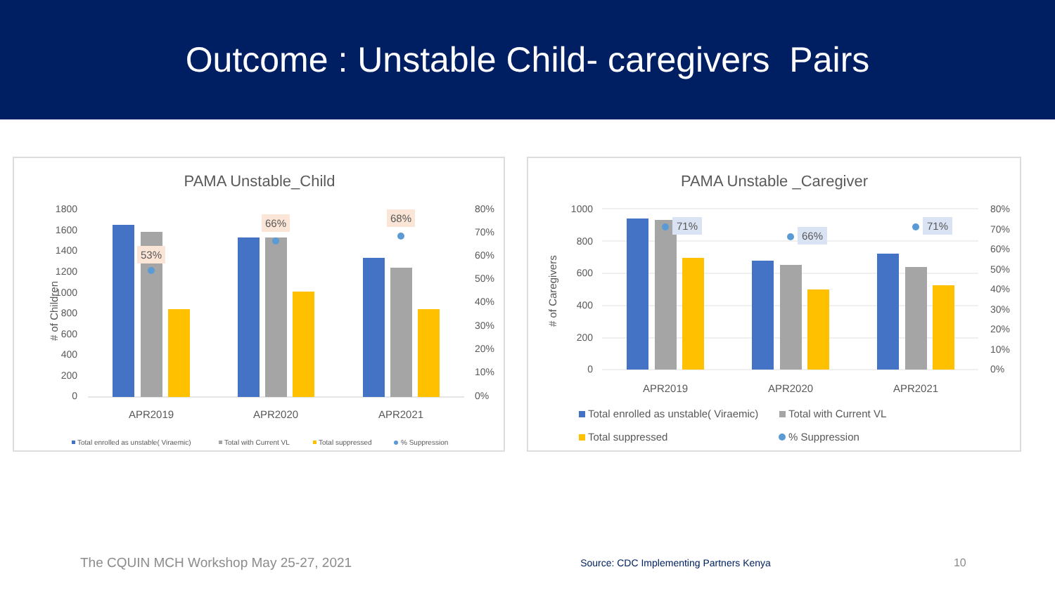Outcome : Unstable Child- caregivers Pairs
PAMA Unstable_Child
1800
1600
1400
1200
1000
800
600
400
200
0
80%
70%
60%
50%
40%
30%
20%
10%
0%
# of Children
53%
66%
68%
APR2019
APR2020
APR2021
Total enrolled as unstable( Viraemic)
Total with Current VL
Total suppressed
% Suppression
PAMA Unstable _Caregiver
1000
800
600
400
200
0
80%
70%
60%
50%
40%
30%
20%
10%
0%
# of Caregivers
71%
66%
71%
APR2019
APR2020
APR2021
Total enrolled as unstable( Viraemic)
Total with Current VL
Total suppressed
% Suppression
The CQUIN MCH Workshop May 25-27, 2021
Source: CDC Implementing Partners Kenya
10